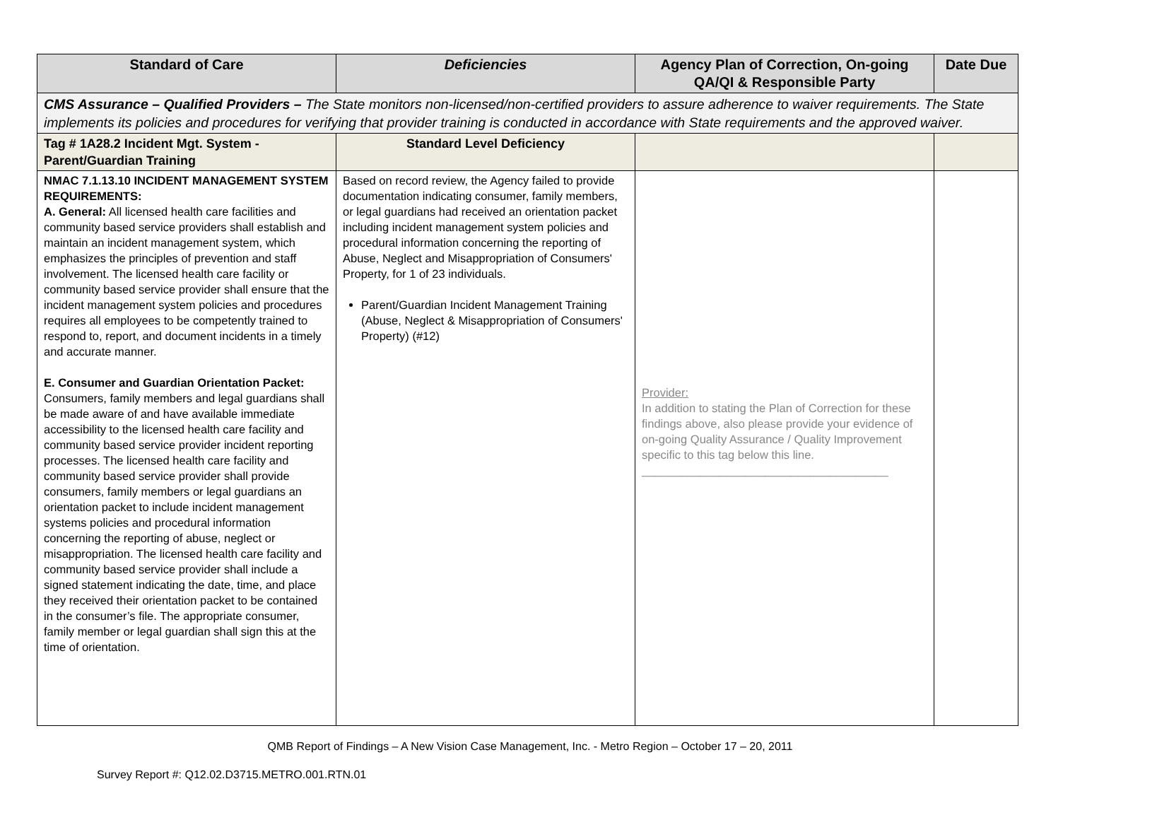| Standard of Care | Deficiencies | Agency Plan of Correction, On-going QA/QI & Responsible Party | Date Due |
| --- | --- | --- | --- |
| CMS Assurance – Qualified Providers – The State monitors non-licensed/non-certified providers to assure adherence to waiver requirements. The State implements its policies and procedures for verifying that provider training is conducted in accordance with State requirements and the approved waiver. | | | |
| Tag # 1A28.2 Incident Mgt. System - Parent/Guardian Training | Standard Level Deficiency | | |
| NMAC 7.1.13.10 INCIDENT MANAGEMENT SYSTEM REQUIREMENTS: A. General: All licensed health care facilities and community based service providers shall establish and maintain an incident management system, which emphasizes the principles of prevention and staff involvement. The licensed health care facility or community based service provider shall ensure that the incident management system policies and procedures requires all employees to be competently trained to respond to, report, and document incidents in a timely and accurate manner. E. Consumer and Guardian Orientation Packet: Consumers, family members and legal guardians shall be made aware of and have available immediate accessibility to the licensed health care facility and community based service provider incident reporting processes. The licensed health care facility and community based service provider shall provide consumers, family members or legal guardians an orientation packet to include incident management systems policies and procedural information concerning the reporting of abuse, neglect or misappropriation. The licensed health care facility and community based service provider shall include a signed statement indicating the date, time, and place they received their orientation packet to be contained in the consumer’s file. The appropriate consumer, family member or legal guardian shall sign this at the time of orientation. | Based on record review, the Agency failed to provide documentation indicating consumer, family members, or legal guardians had received an orientation packet including incident management system policies and procedural information concerning the reporting of Abuse, Neglect and Misappropriation of Consumers' Property, for 1 of 23 individuals. Parent/Guardian Incident Management Training (Abuse, Neglect & Misappropriation of Consumers' Property) (#12) | Provider: In addition to stating the Plan of Correction for these findings above, also please provide your evidence of on-going Quality Assurance / Quality Improvement specific to this tag below this line. ______________________________________ | |
QMB Report of Findings – A New Vision Case Management, Inc. - Metro Region – October 17 – 20, 2011
Survey Report #: Q12.02.D3715.METRO.001.RTN.01